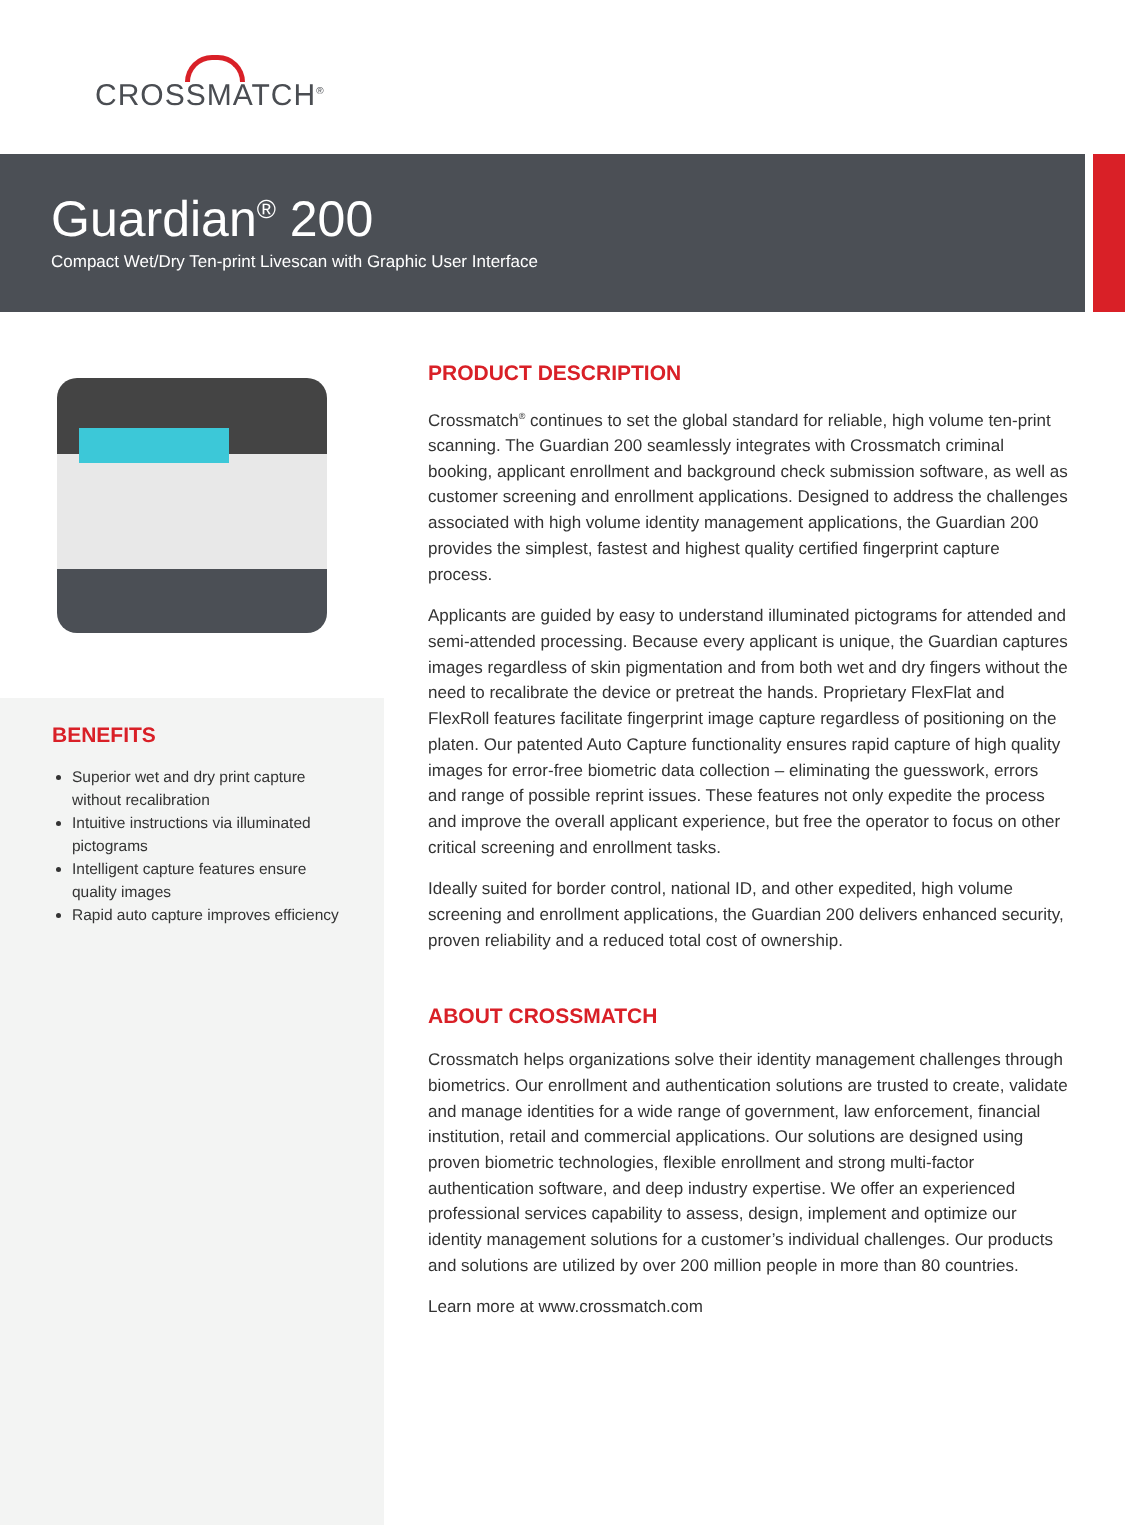CROSSMATCH<sup>®</sup>
Guardian<sup>®</sup> 200
Compact Wet/Dry Ten-print Livescan with Graphic User Interface
BENEFITS
Superior wet and dry print capture without recalibration
Intuitive instructions via illuminated pictograms
Intelligent capture features ensure quality images
Rapid auto capture improves efficiency
PRODUCT DESCRIPTION
Crossmatch<sup>®</sup> continues to set the global standard for reliable, high volume ten-print scanning. The Guardian 200 seamlessly integrates with Crossmatch criminal booking, applicant enrollment and background check submission software, as well as customer screening and enrollment applications. Designed to address the challenges associated with high volume identity management applications, the Guardian 200 provides the simplest, fastest and highest quality certified fingerprint capture process.
Applicants are guided by easy to understand illuminated pictograms for attended and semi-attended processing. Because every applicant is unique, the Guardian captures images regardless of skin pigmentation and from both wet and dry fingers without the need to recalibrate the device or pretreat the hands. Proprietary FlexFlat and FlexRoll features facilitate fingerprint image capture regardless of positioning on the platen. Our patented Auto Capture functionality ensures rapid capture of high quality images for error-free biometric data collection – eliminating the guesswork, errors and range of possible reprint issues. These features not only expedite the process and improve the overall applicant experience, but free the operator to focus on other critical screening and enrollment tasks.
Ideally suited for border control, national ID, and other expedited, high volume screening and enrollment applications, the Guardian 200 delivers enhanced security, proven reliability and a reduced total cost of ownership.
ABOUT CROSSMATCH
Crossmatch helps organizations solve their identity management challenges through biometrics. Our enrollment and authentication solutions are trusted to create, validate and manage identities for a wide range of government, law enforcement, financial institution, retail and commercial applications. Our solutions are designed using proven biometric technologies, flexible enrollment and strong multi-factor authentication software, and deep industry expertise. We offer an experienced professional services capability to assess, design, implement and optimize our identity management solutions for a customer’s individual challenges. Our products and solutions are utilized by over 200 million people in more than 80 countries.
Learn more at www.crossmatch.com